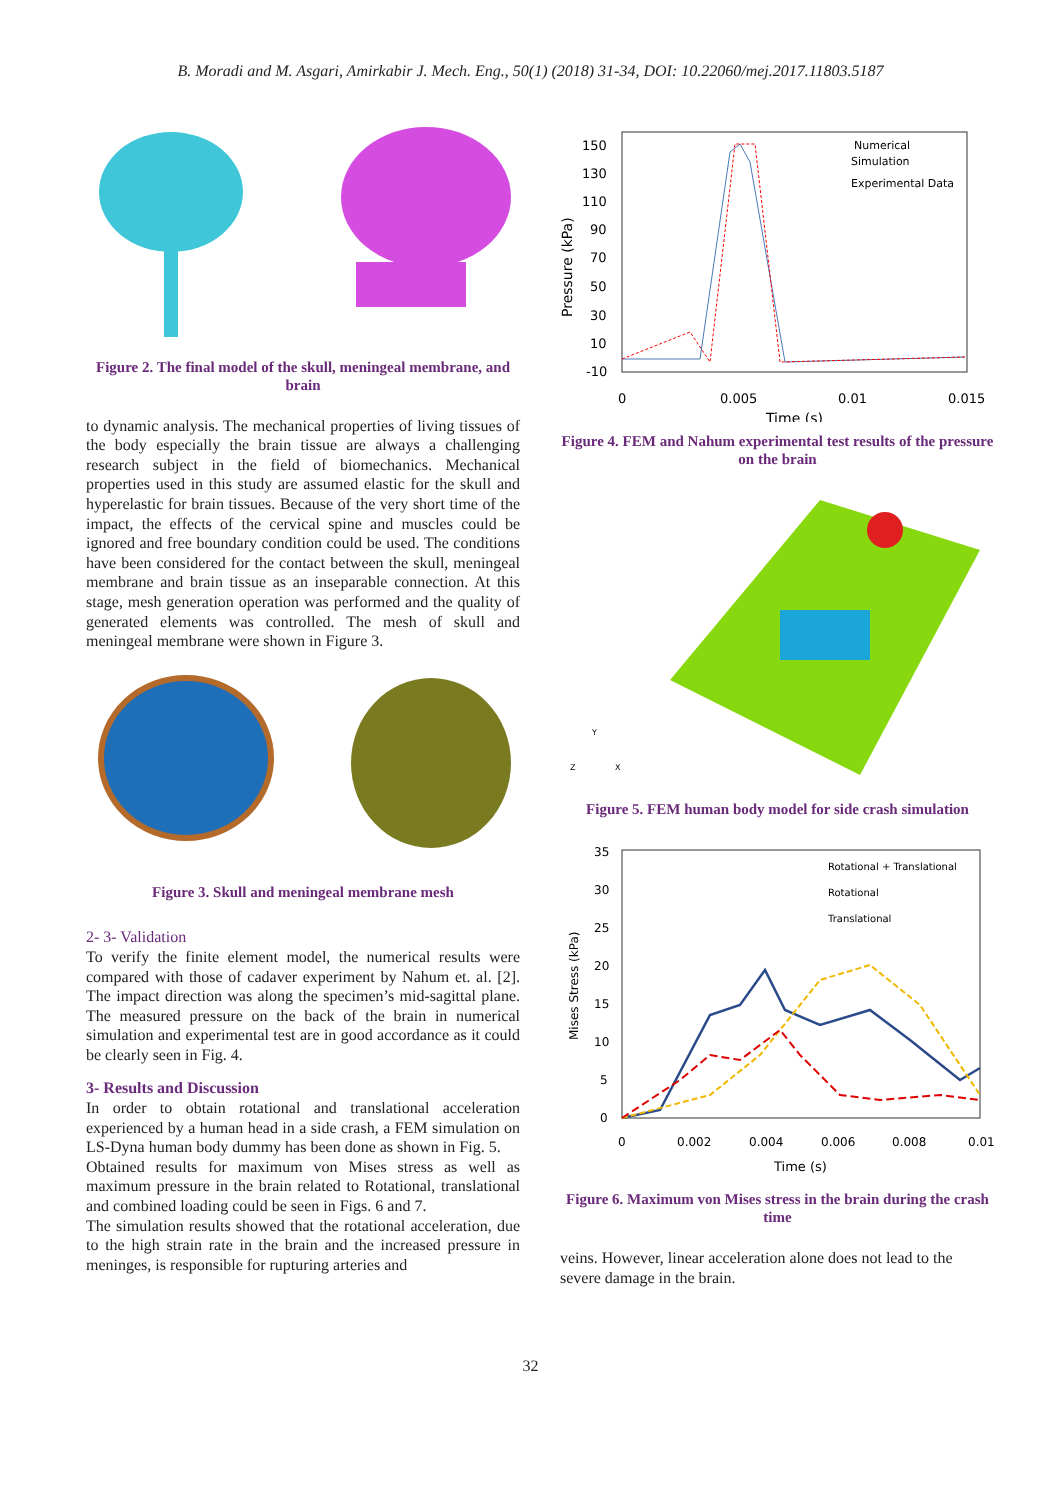B. Moradi and M. Asgari, Amirkabir J. Mech. Eng., 50(1) (2018) 31-34, DOI: 10.22060/mej.2017.11803.5187
Figure 2. The final model of the skull, meningeal membrane, and brain
to dynamic analysis. The mechanical properties of living tissues of the body especially the brain tissue are always a challenging research subject in the field of biomechanics. Mechanical properties used in this study are assumed elastic for the skull and hyperelastic for brain tissues. Because of the very short time of the impact, the effects of the cervical spine and muscles could be ignored and free boundary condition could be used. The conditions have been considered for the contact between the skull, meningeal membrane and brain tissue as an inseparable connection. At this stage, mesh generation operation was performed and the quality of generated elements was controlled. The mesh of skull and meningeal membrane were shown in Figure 3.
Figure 3. Skull and meningeal membrane mesh
2- 3- Validation
To verify the finite element model, the numerical results were compared with those of cadaver experiment by Nahum et. al. [2]. The impact direction was along the specimen’s mid-sagittal plane. The measured pressure on the back of the brain in numerical simulation and experimental test are in good accordance as it could be clearly seen in Fig. 4.
3- Results and Discussion
In order to obtain rotational and translational acceleration experienced by a human head in a side crash, a FEM simulation on LS-Dyna human body dummy has been done as shown in Fig. 5.
Obtained results for maximum von Mises stress as well as maximum pressure in the brain related to Rotational, translational and combined loading could be seen in Figs. 6 and 7.
The simulation results showed that the rotational acceleration, due to the high strain rate in the brain and the increased pressure in meninges, is responsible for rupturing arteries and
150
130
110
90
70
50
30
10
-10
0
0.005
0.01
0.015
Time (s)
Pressure (kPa)
Numerical
Simulation
Experimental Data
Figure 4. FEM and Nahum experimental test results of the pressure on the brain
Y
Z
X
Figure 5. FEM human body model for side crash simulation
35
30
25
20
15
10
5
0
0
0.002
0.004
0.006
0.008
0.01
Time (s)
Mises Stress (kPa)
Rotational + Translational
Rotational
Translational
Figure 6. Maximum von Mises stress in the brain during the crash time
veins. However, linear acceleration alone does not lead to the severe damage in the brain.
32